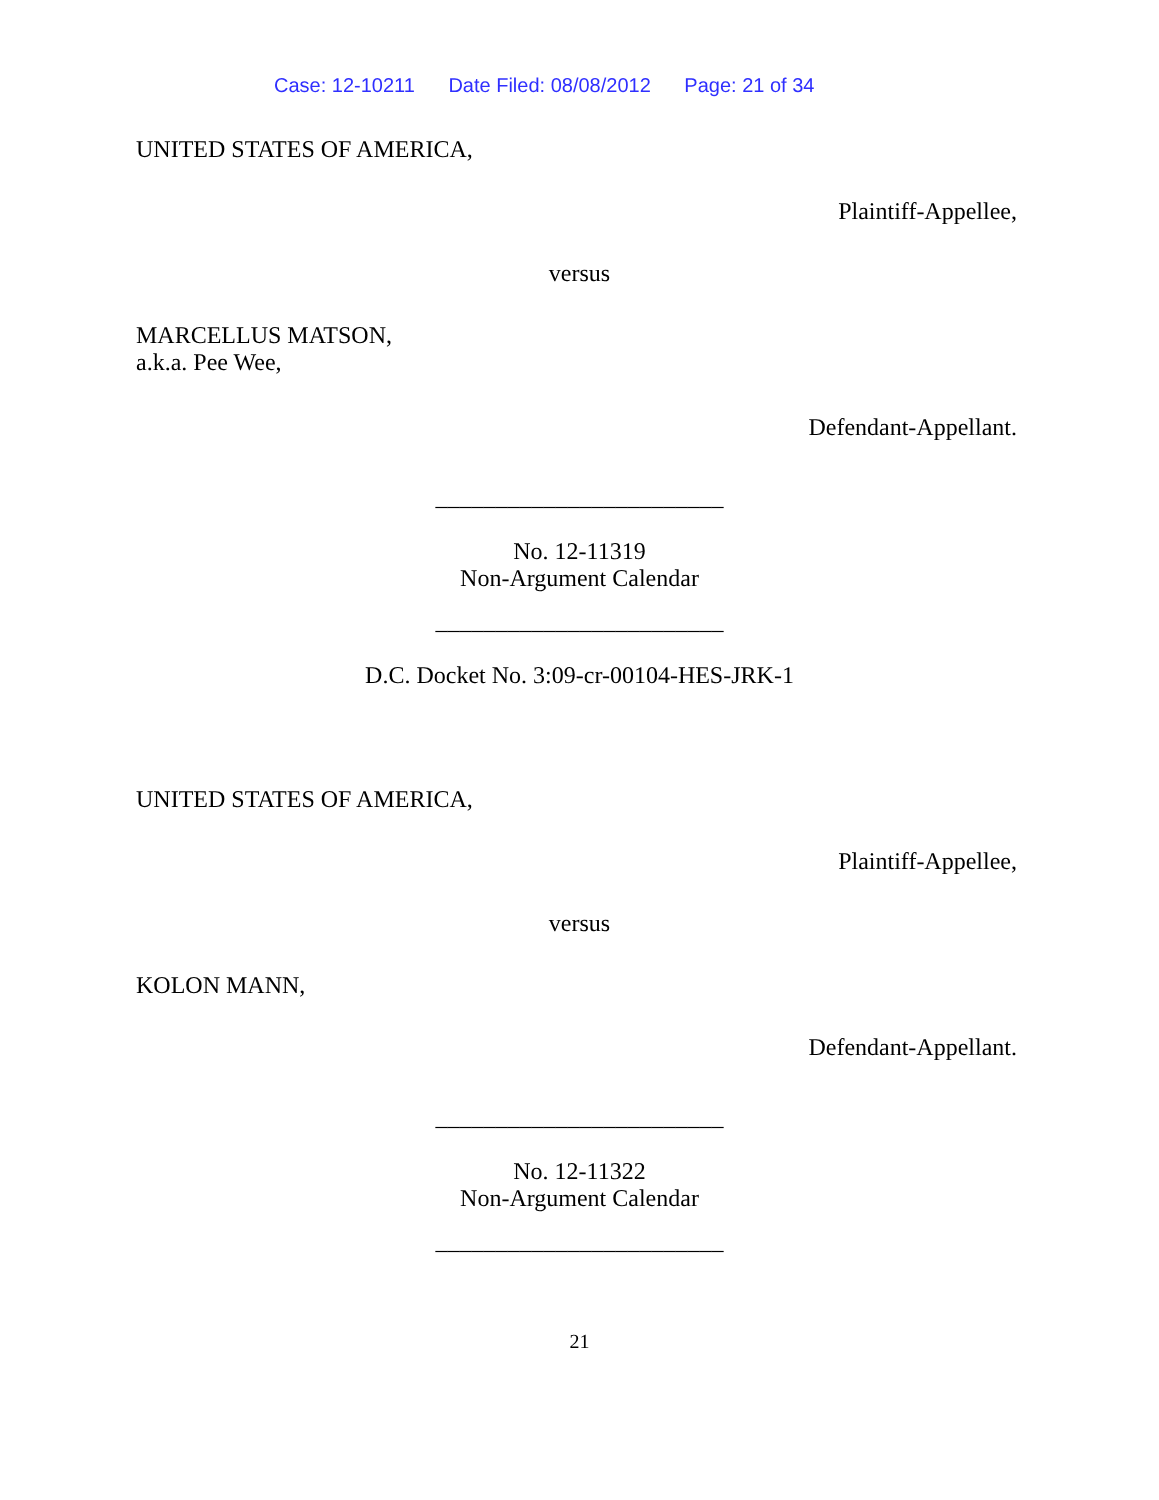Case: 12-10211 Date Filed: 08/08/2012 Page: 21 of 34
UNITED STATES OF AMERICA,
Plaintiff-Appellee,
versus
MARCELLUS MATSON,
a.k.a. Pee Wee,
Defendant-Appellant.
________________________
No. 12-11319
Non-Argument Calendar
________________________
D.C. Docket No. 3:09-cr-00104-HES-JRK-1
UNITED STATES OF AMERICA,
Plaintiff-Appellee,
versus
KOLON MANN,
Defendant-Appellant.
________________________
No. 12-11322
Non-Argument Calendar
________________________
21